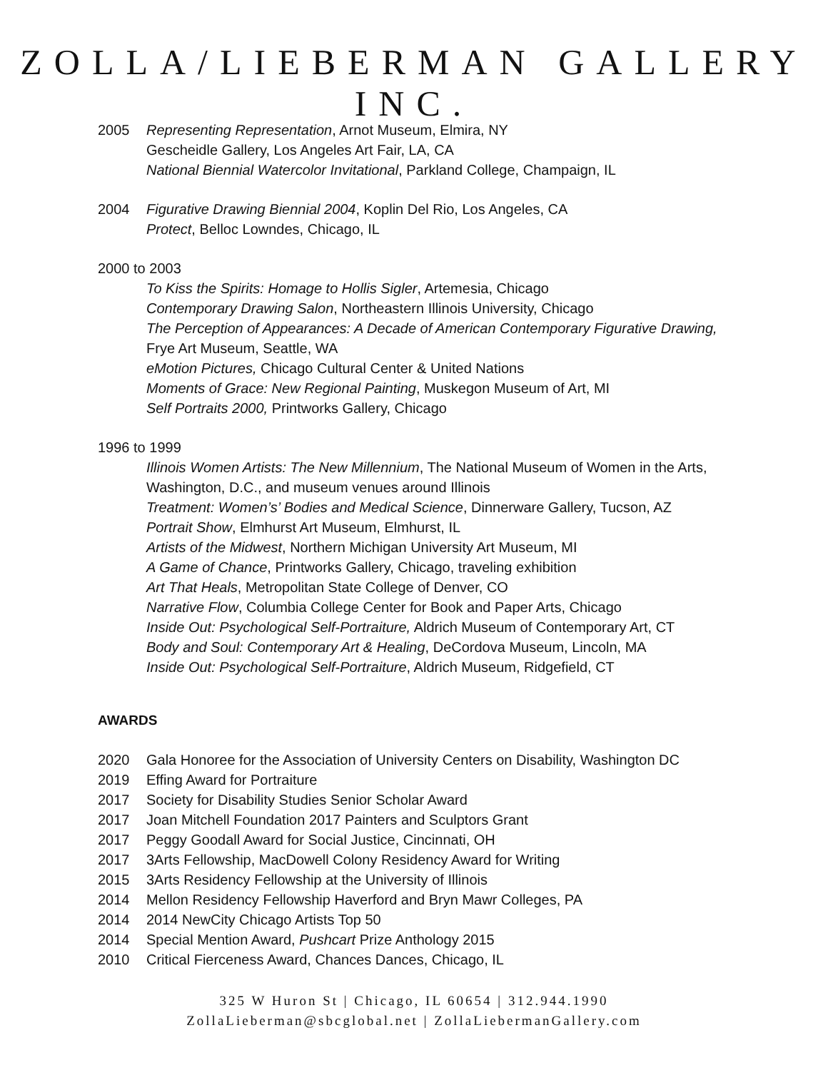ZOLLA/LIEBERMAN GALLERY INC.
2005 Representing Representation, Arnot Museum, Elmira, NY
Gescheidle Gallery, Los Angeles Art Fair, LA, CA
National Biennial Watercolor Invitational, Parkland College, Champaign, IL
2004 Figurative Drawing Biennial 2004, Koplin Del Rio, Los Angeles, CA
Protect, Belloc Lowndes, Chicago, IL
2000 to 2003
To Kiss the Spirits: Homage to Hollis Sigler, Artemesia, Chicago
Contemporary Drawing Salon, Northeastern Illinois University, Chicago
The Perception of Appearances: A Decade of American Contemporary Figurative Drawing, Frye Art Museum, Seattle, WA
eMotion Pictures, Chicago Cultural Center & United Nations
Moments of Grace: New Regional Painting, Muskegon Museum of Art, MI
Self Portraits 2000, Printworks Gallery, Chicago
1996 to 1999
Illinois Women Artists: The New Millennium, The National Museum of Women in the Arts, Washington, D.C., and museum venues around Illinois
Treatment: Women’s’ Bodies and Medical Science, Dinnerware Gallery, Tucson, AZ
Portrait Show, Elmhurst Art Museum, Elmhurst, IL
Artists of the Midwest, Northern Michigan University Art Museum, MI
A Game of Chance, Printworks Gallery, Chicago, traveling exhibition
Art That Heals, Metropolitan State College of Denver, CO
Narrative Flow, Columbia College Center for Book and Paper Arts, Chicago
Inside Out: Psychological Self-Portraiture, Aldrich Museum of Contemporary Art, CT
Body and Soul: Contemporary Art & Healing, DeCordova Museum, Lincoln, MA
Inside Out: Psychological Self-Portraiture, Aldrich Museum, Ridgefield, CT
AWARDS
2020 Gala Honoree for the Association of University Centers on Disability, Washington DC
2019 Effing Award for Portraiture
2017 Society for Disability Studies Senior Scholar Award
2017 Joan Mitchell Foundation 2017 Painters and Sculptors Grant
2017 Peggy Goodall Award for Social Justice, Cincinnati, OH
2017 3Arts Fellowship, MacDowell Colony Residency Award for Writing
2015 3Arts Residency Fellowship at the University of Illinois
2014 Mellon Residency Fellowship Haverford and Bryn Mawr Colleges, PA
2014 2014 NewCity Chicago Artists Top 50
2014 Special Mention Award, Pushcart Prize Anthology 2015
2010 Critical Fierceness Award, Chances Dances, Chicago, IL
325 W Huron St | Chicago, IL 60654 | 312.944.1990
ZollaLieberman@sbcglobal.net | ZollaLiebermanGallery.com